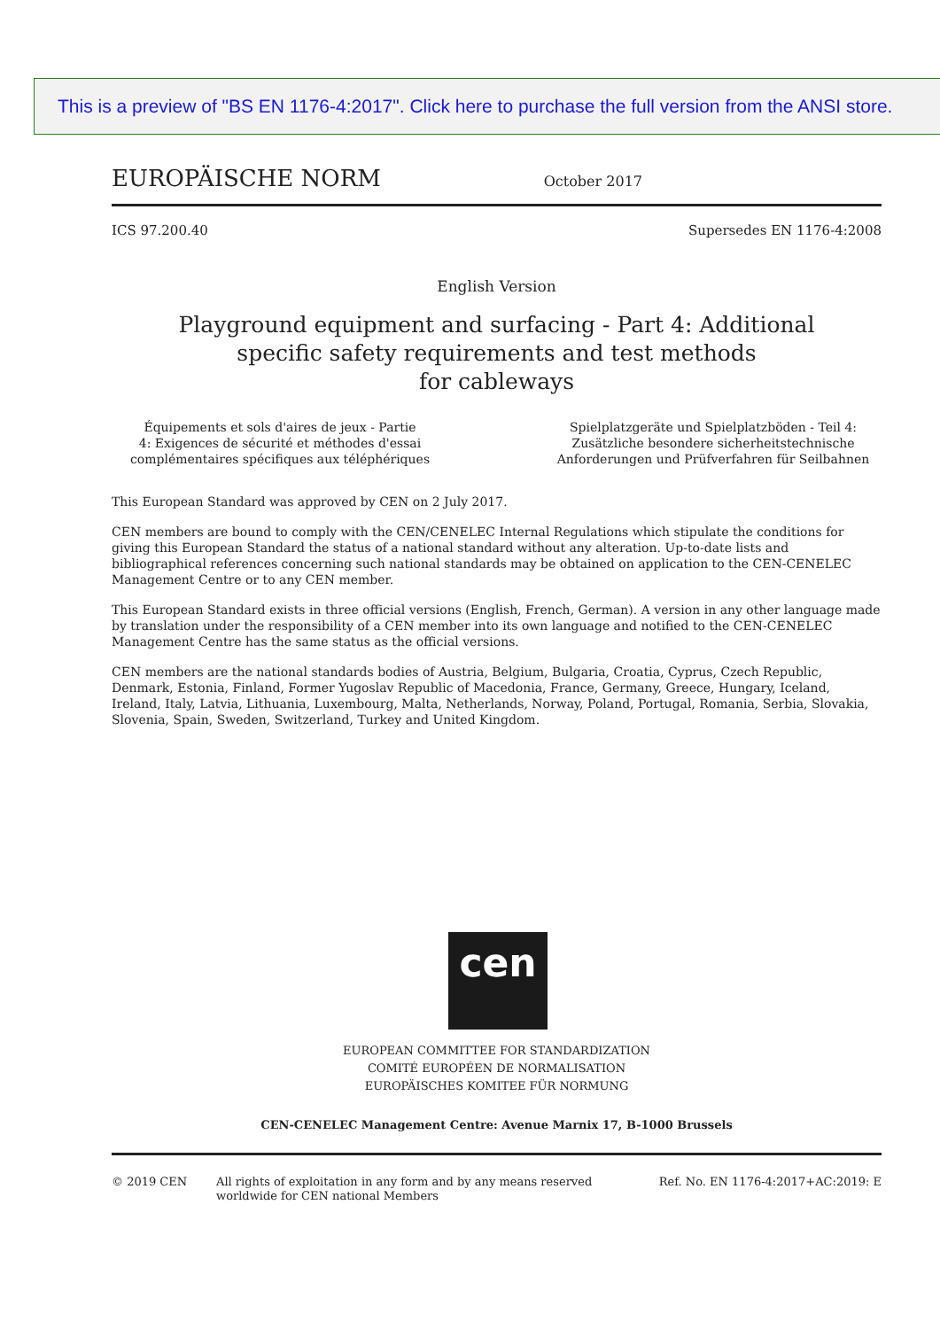EUROPÄISCHE NORM October 2017
ICS 97.200.40 Supersedes EN 1176-4:2008
English Version
Playground equipment and surfacing - Part 4: Additional
specific safety requirements and test methods
for cableways
Équipements et sols d'aires de jeux - Partie
4: Exigences de sécurité et méthodes d'essai
complémentaires spécifiques aux téléphériques
Spielplatzgeräte und Spielplatzböden - Teil 4:
Zusätzliche besondere sicherheitstechnische
Anforderungen und Prüfverfahren für Seilbahnen
This European Standard was approved by CEN on 2 July 2017.
CEN members are bound to comply with the CEN/CENELEC Internal Regulations which stipulate the conditions for giving this European Standard the status of a national standard without any alteration. Up-to-date lists and bibliographical references concerning such national standards may be obtained on application to the CEN-CENELEC Management Centre or to any CEN member.
This European Standard exists in three official versions (English, French, German). A version in any other language made by translation under the responsibility of a CEN member into its own language and notified to the CEN-CENELEC Management Centre has the same status as the official versions.
CEN members are the national standards bodies of Austria, Belgium, Bulgaria, Croatia, Cyprus, Czech Republic, Denmark, Estonia, Finland, Former Yugoslav Republic of Macedonia, France, Germany, Greece, Hungary, Iceland, Ireland, Italy, Latvia, Lithuania, Luxembourg, Malta, Netherlands, Norway, Poland, Portugal, Romania, Serbia, Slovakia, Slovenia, Spain, Sweden, Switzerland, Turkey and United Kingdom.
cen
EUROPEAN COMMITTEE FOR STANDARDIZATION
COMITÉ EUROPÉEN DE NORMALISATION
EUROPÄISCHES KOMITEE FÜR NORMUNG
CEN-CENELEC Management Centre: Avenue Marnix 17, B-1000 Brussels
© 2019 CEN All rights of exploitation in any form and by any means reserved
worldwide for CEN national Members Ref. No. EN 1176-4:2017+AC:2019: E
This is a preview of "BS EN 1176-4:2017". Click here to purchase the full version from the ANSI store.